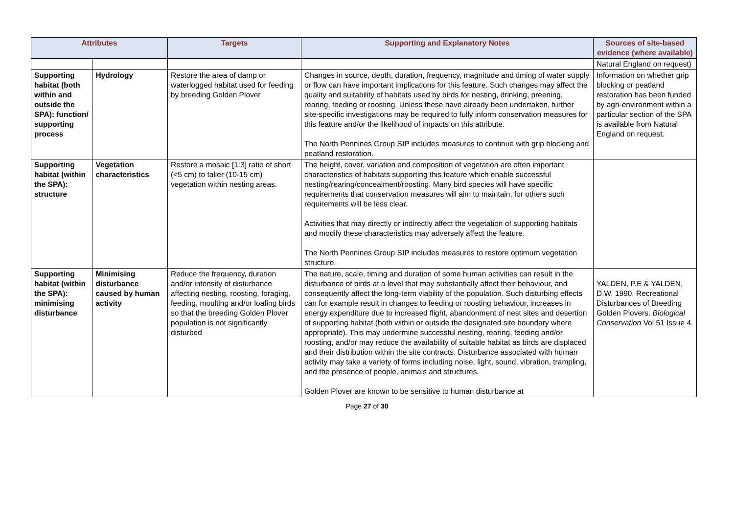| Attributes | | Targets | Supporting and Explanatory Notes | Sources of site-based evidence (where available) |
| --- | --- | --- | --- | --- |
| | | | | Natural England on request) |
| Supporting habitat (both within and outside the SPA): function/ supporting process | Hydrology | Restore the area of damp or waterlogged habitat used for feeding by breeding Golden Plover | Changes in source, depth, duration, frequency, magnitude and timing of water supply or flow can have important implications for this feature. Such changes may affect the quality and suitability of habitats used by birds for nesting, drinking, preening, rearing, feeding or roosting. Unless these have already been undertaken, further site-specific investigations may be required to fully inform conservation measures for this feature and/or the likelihood of impacts on this attribute. The North Pennines Group SIP includes measures to continue with grip blocking and peatland restoration. | Information on whether grip blocking or peatland restoration has been funded by agri-environment within a particular section of the SPA is available from Natural England on request. |
| Supporting habitat (within the SPA): structure | Vegetation characteristics | Restore a mosaic [1:3] ratio of short (<5 cm) to taller (10-15 cm) vegetation within nesting areas. | The height, cover, variation and composition of vegetation are often important characteristics of habitats supporting this feature which enable successful nesting/rearing/concealment/roosting. Many bird species will have specific requirements that conservation measures will aim to maintain, for others such requirements will be less clear. Activities that may directly or indirectly affect the vegetation of supporting habitats and modify these characteristics may adversely affect the feature. The North Pennines Group SIP includes measures to restore optimum vegetation structure. | |
| Supporting habitat (within the SPA): minimising disturbance | Minimising disturbance caused by human activity | Reduce the frequency, duration and/or intensity of disturbance affecting nesting, roosting, foraging, feeding, moulting and/or loafing birds so that the breeding Golden Plover population is not significantly disturbed | The nature, scale, timing and duration of some human activities can result in the disturbance of birds at a level that may substantially affect their behaviour, and consequently affect the long-term viability of the population. Such disturbing effects can for example result in changes to feeding or roosting behaviour, increases in energy expenditure due to increased flight, abandonment of nest sites and desertion of supporting habitat (both within or outside the designated site boundary where appropriate). This may undermine successful nesting, rearing, feeding and/or roosting, and/or may reduce the availability of suitable habitat as birds are displaced and their distribution within the site contracts. Disturbance associated with human activity may take a variety of forms including noise, light, sound, vibration, trampling, and the presence of people, animals and structures. Golden Plover are known to be sensitive to human disturbance at | YALDEN, P.E & YALDEN, D.W. 1990. Recreational Disturbances of Breeding Golden Plovers. Biological Conservation Vol 51 Issue 4. |
Page 27 of 30